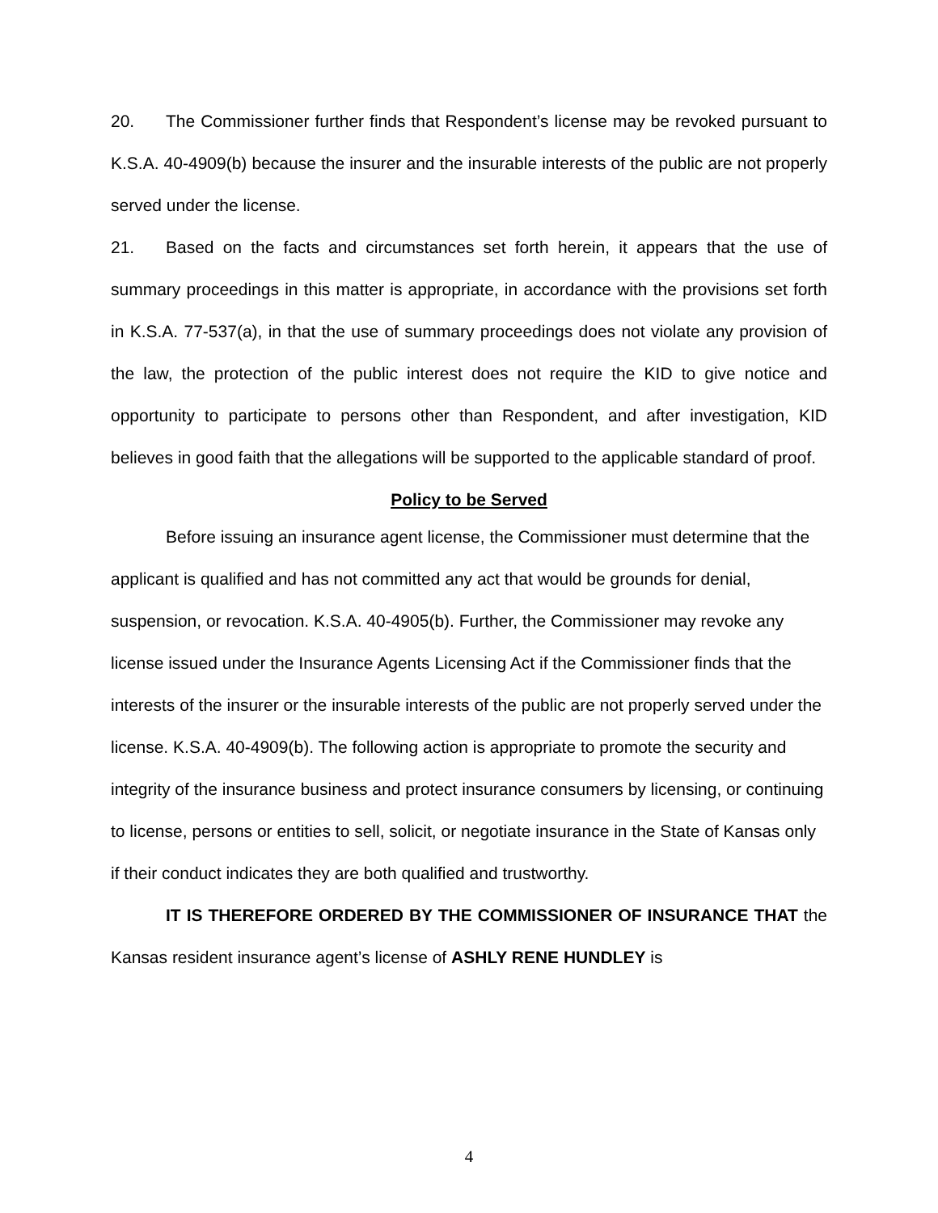20. The Commissioner further finds that Respondent’s license may be revoked pursuant to K.S.A. 40-4909(b) because the insurer and the insurable interests of the public are not properly served under the license.
21. Based on the facts and circumstances set forth herein, it appears that the use of summary proceedings in this matter is appropriate, in accordance with the provisions set forth in K.S.A. 77-537(a), in that the use of summary proceedings does not violate any provision of the law, the protection of the public interest does not require the KID to give notice and opportunity to participate to persons other than Respondent, and after investigation, KID believes in good faith that the allegations will be supported to the applicable standard of proof.
Policy to be Served
Before issuing an insurance agent license, the Commissioner must determine that the applicant is qualified and has not committed any act that would be grounds for denial, suspension, or revocation. K.S.A. 40-4905(b). Further, the Commissioner may revoke any license issued under the Insurance Agents Licensing Act if the Commissioner finds that the interests of the insurer or the insurable interests of the public are not properly served under the license. K.S.A. 40-4909(b). The following action is appropriate to promote the security and integrity of the insurance business and protect insurance consumers by licensing, or continuing to license, persons or entities to sell, solicit, or negotiate insurance in the State of Kansas only if their conduct indicates they are both qualified and trustworthy.
IT IS THEREFORE ORDERED BY THE COMMISSIONER OF INSURANCE THAT the Kansas resident insurance agent’s license of ASHLY RENE HUNDLEY is
4